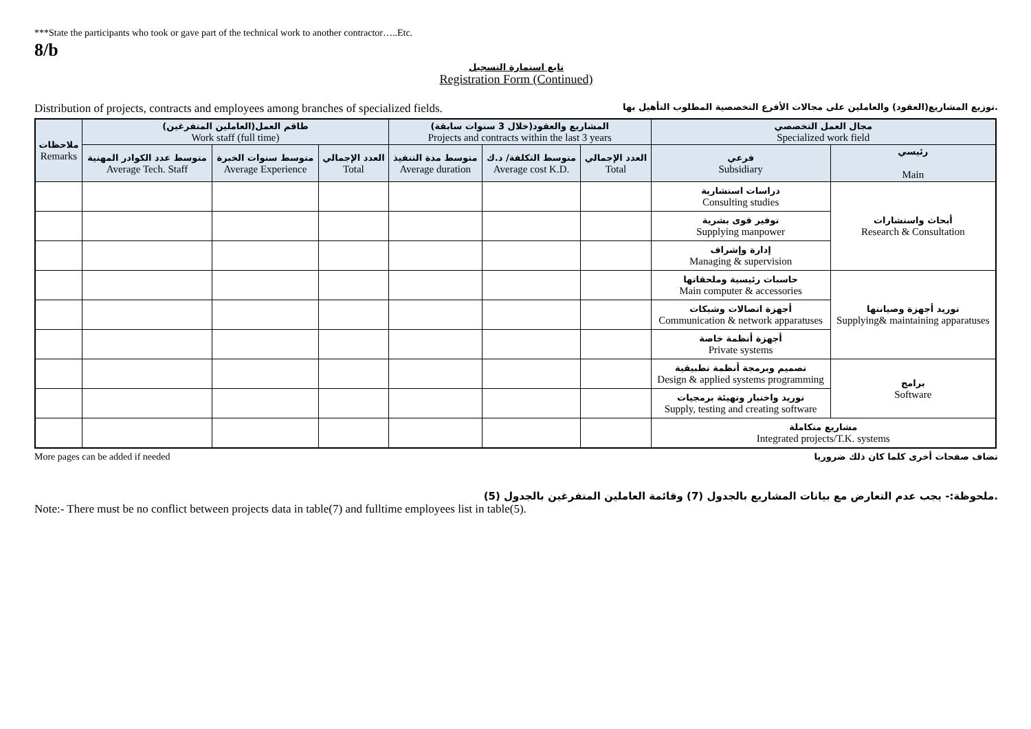***State the participants who took or gave part of the technical work to another contractor…..Etc.
8/b
تابع استمارة التسجيل
Registration Form (Continued)
Distribution of projects, contracts and employees among branches of specialized fields. توزيع المشاريع(العقود) والعاملين على مجالات الأفرع التخصصية المطلوب التأهيل بها.
| ملاحظات Remarks | طاقم العمل(العاملين المتفرغين) Work staff (full time) | | | المشاريع والعقود(خلال 3 سنوات سابقة) Projects and contracts within the last 3 years | | | مجال العمل التخصصي Specialized work field | |
| --- | --- | --- | --- | --- | --- | --- | --- | --- |
| | متوسط عدد الكوادر المهنية Average Tech. Staff | متوسط سنوات الخبرة Average Experience | العدد الإجمالي Total | متوسط مدة التنفيذ Average duration | متوسط التكلفة/ د.ك Average cost K.D. | العدد الإجمالي Total | فرعي Subsidiary | رئيسي Main |
| | | | | | | | دراسات استشارية Consulting studies | أبحاث واستشارات Research & Consultation |
| | | | | | | | توفير قوى بشرية Supplying manpower | |
| | | | | | | | إدارة وإشراف Managing & supervision | |
| | | | | | | | حاسبات رئيسية وملحقاتها Main computer & accessories | توريد أجهزة وصيانتها Supplying& maintaining apparatuses |
| | | | | | | | أجهزة اتصالات وشبكات Communication & network apparatuses | |
| | | | | | | | أجهزة أنظمة خاصة Private systems | |
| | | | | | | | تصميم وبرمجة أنظمة تطبيقية Design & applied systems programming | برامج Software |
| | | | | | | | توريد واختبار وتهيئة برمجيات Supply, testing and creating software | |
| | | | | | | | مشاريع متكاملة Integrated projects/T.K. systems | |
More pages can be added if needed تضاف صفحات أخرى كلما كان ذلك ضروريا
ملحوظة:- يجب عدم التعارض مع بيانات المشاريع بالجدول (7) وقائمة العاملين المتفرغين بالجدول (5).
Note:- There must be no conflict between projects data in table(7) and fulltime employees list in table(5).